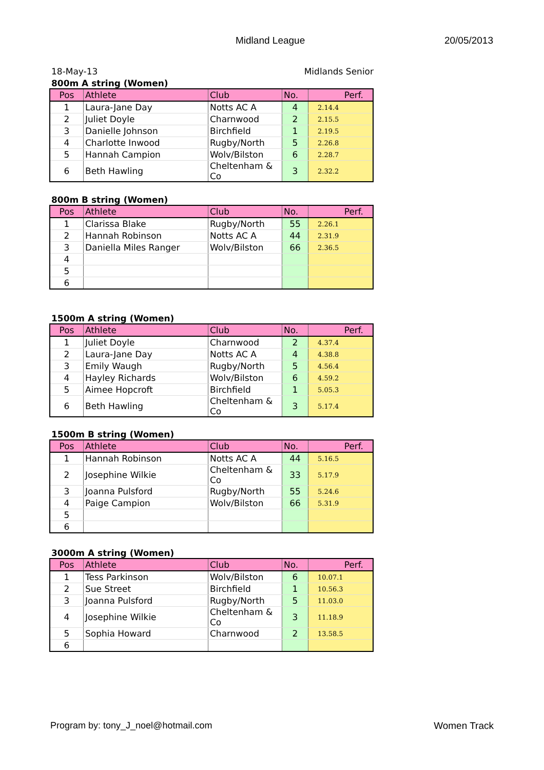Midland League 20/05/2013
18-May-13 Midlands Senior
800m A string (Women)
| Pos | Athlete | Club | No. | Perf. |
| --- | --- | --- | --- | --- |
| 1 | Laura-Jane Day | Notts AC A | 4 | 2.14.4 |
| 2 | Juliet Doyle | Charnwood | 2 | 2.15.5 |
| 3 | Danielle Johnson | Birchfield | 1 | 2.19.5 |
| 4 | Charlotte Inwood | Rugby/North | 5 | 2.26.8 |
| 5 | Hannah Campion | Wolv/Bilston | 6 | 2.28.7 |
| 6 | Beth Hawling | Cheltenham & Co | 3 | 2.32.2 |
800m B string (Women)
| Pos | Athlete | Club | No. | Perf. |
| --- | --- | --- | --- | --- |
| 1 | Clarissa Blake | Rugby/North | 55 | 2.26.1 |
| 2 | Hannah Robinson | Notts AC A | 44 | 2.31.9 |
| 3 | Daniella Miles Ranger | Wolv/Bilston | 66 | 2.36.5 |
| 4 | | | | |
| 5 | | | | |
| 6 | | | | |
1500m A string (Women)
| Pos | Athlete | Club | No. | Perf. |
| --- | --- | --- | --- | --- |
| 1 | Juliet Doyle | Charnwood | 2 | 4.37.4 |
| 2 | Laura-Jane Day | Notts AC A | 4 | 4.38.8 |
| 3 | Emily Waugh | Rugby/North | 5 | 4.56.4 |
| 4 | Hayley Richards | Wolv/Bilston | 6 | 4.59.2 |
| 5 | Aimee Hopcroft | Birchfield | 1 | 5.05.3 |
| 6 | Beth Hawling | Cheltenham & Co | 3 | 5.17.4 |
1500m B string (Women)
| Pos | Athlete | Club | No. | Perf. |
| --- | --- | --- | --- | --- |
| 1 | Hannah Robinson | Notts AC A | 44 | 5.16.5 |
| 2 | Josephine Wilkie | Cheltenham & Co | 33 | 5.17.9 |
| 3 | Joanna Pulsford | Rugby/North | 55 | 5.24.6 |
| 4 | Paige Campion | Wolv/Bilston | 66 | 5.31.9 |
| 5 | | | | |
| 6 | | | | |
3000m A string (Women)
| Pos | Athlete | Club | No. | Perf. |
| --- | --- | --- | --- | --- |
| 1 | Tess Parkinson | Wolv/Bilston | 6 | 10.07.1 |
| 2 | Sue Street | Birchfield | 1 | 10.56.3 |
| 3 | Joanna Pulsford | Rugby/North | 5 | 11.03.0 |
| 4 | Josephine Wilkie | Cheltenham & Co | 3 | 11.18.9 |
| 5 | Sophia Howard | Charnwood | 2 | 13.58.5 |
| 6 | | | | |
Program by: tony_J_noel@hotmail.com Women Track